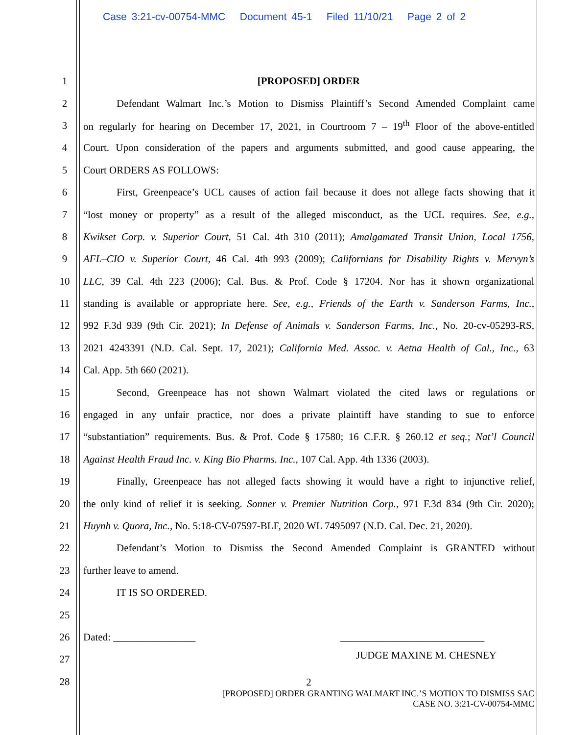Case 3:21-cv-00754-MMC Document 45-1 Filed 11/10/21 Page 2 of 2
1 [PROPOSED] ORDER
2 Defendant Walmart Inc.’s Motion to Dismiss Plaintiff’s Second Amended Complaint came
3 on regularly for hearing on December 17, 2021, in Courtroom 7 – 19<sup>th</sup> Floor of the above-entitled
4 Court. Upon consideration of the papers and arguments submitted, and good cause appearing, the
5 Court ORDERS AS FOLLOWS:
6 First, Greenpeace’s UCL causes of action fail because it does not allege facts showing that it
7 “lost money or property” as a result of the alleged misconduct, as the UCL requires. See, e.g.,
8 Kwikset Corp. v. Superior Court, 51 Cal. 4th 310 (2011); Amalgamated Transit Union, Local 1756,
9 AFL–CIO v. Superior Court, 46 Cal. 4th 993 (2009); Californians for Disability Rights v. Mervyn’s
10 LLC, 39 Cal. 4th 223 (2006); Cal. Bus. & Prof. Code § 17204. Nor has it shown organizational
11 standing is available or appropriate here. See, e.g., Friends of the Earth v. Sanderson Farms, Inc.,
12 992 F.3d 939 (9th Cir. 2021); In Defense of Animals v. Sanderson Farms, Inc., No. 20-cv-05293-RS,
13 2021 4243391 (N.D. Cal. Sept. 17, 2021); California Med. Assoc. v. Aetna Health of Cal., Inc., 63
14 Cal. App. 5th 660 (2021).
15 Second, Greenpeace has not shown Walmart violated the cited laws or regulations or
16 engaged in any unfair practice, nor does a private plaintiff have standing to sue to enforce
17 “substantiation” requirements. Bus. & Prof. Code § 17580; 16 C.F.R. § 260.12 et seq.; Nat’l Council
18 Against Health Fraud Inc. v. King Bio Pharms. Inc., 107 Cal. App. 4th 1336 (2003).
19 Finally, Greenpeace has not alleged facts showing it would have a right to injunctive relief,
20 the only kind of relief it is seeking. Sonner v. Premier Nutrition Corp., 971 F.3d 834 (9th Cir. 2020);
21 Huynh v. Quora, Inc., No. 5:18-CV-07597-BLF, 2020 WL 7495097 (N.D. Cal. Dec. 21, 2020).
22 Defendant’s Motion to Dismiss the Second Amended Complaint is GRANTED without
23 further leave to amend.
24 IT IS SO ORDERED.
25
26 Dated: ________________ ____________________________
27 JUDGE MAXINE M. CHESNEY
28
2
[PROPOSED] ORDER GRANTING WALMART INC.’S MOTION TO DISMISS SAC
CASE NO. 3:21-CV-00754-MMC